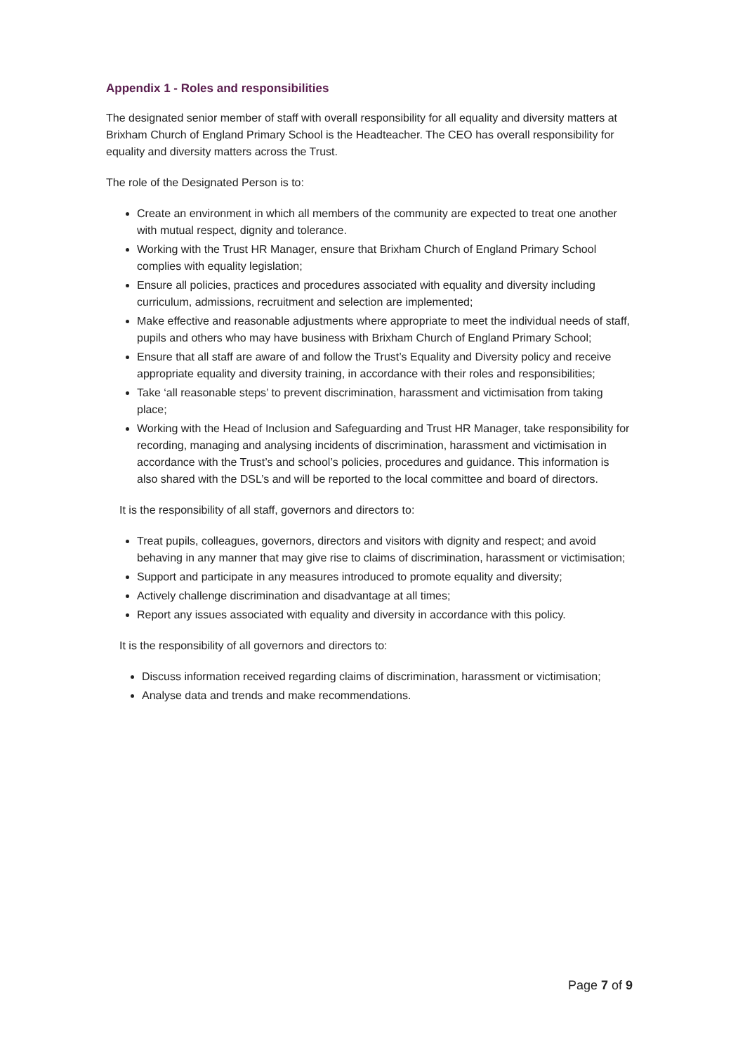Appendix 1 - Roles and responsibilities
The designated senior member of staff with overall responsibility for all equality and diversity matters at Brixham Church of England Primary School is the Headteacher. The CEO has overall responsibility for equality and diversity matters across the Trust.
The role of the Designated Person is to:
Create an environment in which all members of the community are expected to treat one another with mutual respect, dignity and tolerance.
Working with the Trust HR Manager, ensure that Brixham Church of England Primary School complies with equality legislation;
Ensure all policies, practices and procedures associated with equality and diversity including curriculum, admissions, recruitment and selection are implemented;
Make effective and reasonable adjustments where appropriate to meet the individual needs of staff, pupils and others who may have business with Brixham Church of England Primary School;
Ensure that all staff are aware of and follow the Trust’s Equality and Diversity policy and receive appropriate equality and diversity training, in accordance with their roles and responsibilities;
Take ‘all reasonable steps’ to prevent discrimination, harassment and victimisation from taking place;
Working with the Head of Inclusion and Safeguarding and Trust HR Manager, take responsibility for recording, managing and analysing incidents of discrimination, harassment and victimisation in accordance with the Trust’s and school’s policies, procedures and guidance. This information is also shared with the DSL’s and will be reported to the local committee and board of directors.
It is the responsibility of all staff, governors and directors to:
Treat pupils, colleagues, governors, directors and visitors with dignity and respect; and avoid behaving in any manner that may give rise to claims of discrimination, harassment or victimisation;
Support and participate in any measures introduced to promote equality and diversity;
Actively challenge discrimination and disadvantage at all times;
Report any issues associated with equality and diversity in accordance with this policy.
It is the responsibility of all governors and directors to:
Discuss information received regarding claims of discrimination, harassment or victimisation;
Analyse data and trends and make recommendations.
Page 7 of 9